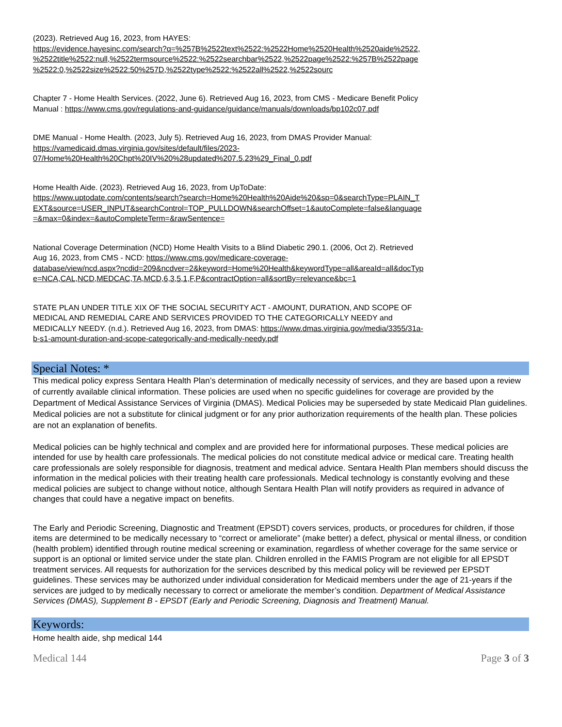(2023). Retrieved Aug 16, 2023, from HAYES:
https://evidence.hayesinc.com/search?q=%257B%2522text%2522:%2522Home%2520Health%2520aide%2522,
%2522title%2522:null,%2522termsource%2522:%2522searchbar%2522,%2522page%2522:%257B%2522page
%2522:0,%2522size%2522:50%257D,%2522type%2522:%2522all%2522,%2522sourc
Chapter 7 - Home Health Services. (2022, June 6). Retrieved Aug 16, 2023, from CMS - Medicare Benefit Policy
Manual : https://www.cms.gov/regulations-and-guidance/guidance/manuals/downloads/bp102c07.pdf
DME Manual - Home Health. (2023, July 5). Retrieved Aug 16, 2023, from DMAS Provider Manual:
https://vamedicaid.dmas.virginia.gov/sites/default/files/2023-
07/Home%20Health%20Chpt%20IV%20%28updated%207.5.23%29_Final_0.pdf
Home Health Aide. (2023). Retrieved Aug 16, 2023, from UpToDate:
https://www.uptodate.com/contents/search?search=Home%20Health%20Aide%20&sp=0&searchType=PLAIN_T
EXT&source=USER_INPUT&searchControl=TOP_PULLDOWN&searchOffset=1&autoComplete=false&language
=&max=0&index=&autoCompleteTerm=&rawSentence=
National Coverage Determination (NCD) Home Health Visits to a Blind Diabetic 290.1. (2006, Oct 2). Retrieved
Aug 16, 2023, from CMS - NCD: https://www.cms.gov/medicare-coverage-
database/view/ncd.aspx?ncdid=209&ncdver=2&keyword=Home%20Health&keywordType=all&areaId=all&docTyp
e=NCA,CAL,NCD,MEDCAC,TA,MCD,6,3,5,1,F,P&contractOption=all&sortBy=relevance&bc=1
STATE PLAN UNDER TITLE XIX OF THE SOCIAL SECURITY ACT - AMOUNT, DURATION, AND SCOPE OF
MEDICAL AND REMEDIAL CARE AND SERVICES PROVIDED TO THE CATEGORICALLY NEEDY and
MEDICALLY NEEDY. (n.d.). Retrieved Aug 16, 2023, from DMAS: https://www.dmas.virginia.gov/media/3355/31a-
b-s1-amount-duration-and-scope-categorically-and-medically-needy.pdf
Special Notes: *
This medical policy express Sentara Health Plan’s determination of medically necessity of services, and they are based upon a review of currently available clinical information. These policies are used when no specific guidelines for coverage are provided by the Department of Medical Assistance Services of Virginia (DMAS). Medical Policies may be superseded by state Medicaid Plan guidelines. Medical policies are not a substitute for clinical judgment or for any prior authorization requirements of the health plan. These policies are not an explanation of benefits.
Medical policies can be highly technical and complex and are provided here for informational purposes. These medical policies are intended for use by health care professionals. The medical policies do not constitute medical advice or medical care. Treating health care professionals are solely responsible for diagnosis, treatment and medical advice. Sentara Health Plan members should discuss the information in the medical policies with their treating health care professionals. Medical technology is constantly evolving and these medical policies are subject to change without notice, although Sentara Health Plan will notify providers as required in advance of changes that could have a negative impact on benefits.
The Early and Periodic Screening, Diagnostic and Treatment (EPSDT) covers services, products, or procedures for children, if those items are determined to be medically necessary to “correct or ameliorate” (make better) a defect, physical or mental illness, or condition (health problem) identified through routine medical screening or examination, regardless of whether coverage for the same service or support is an optional or limited service under the state plan. Children enrolled in the FAMIS Program are not eligible for all EPSDT treatment services. All requests for authorization for the services described by this medical policy will be reviewed per EPSDT guidelines. These services may be authorized under individual consideration for Medicaid members under the age of 21-years if the services are judged to by medically necessary to correct or ameliorate the member’s condition. Department of Medical Assistance Services (DMAS), Supplement B - EPSDT (Early and Periodic Screening, Diagnosis and Treatment) Manual.
Keywords:
Home health aide, shp medical 144
Medical 144 Page 3 of 3